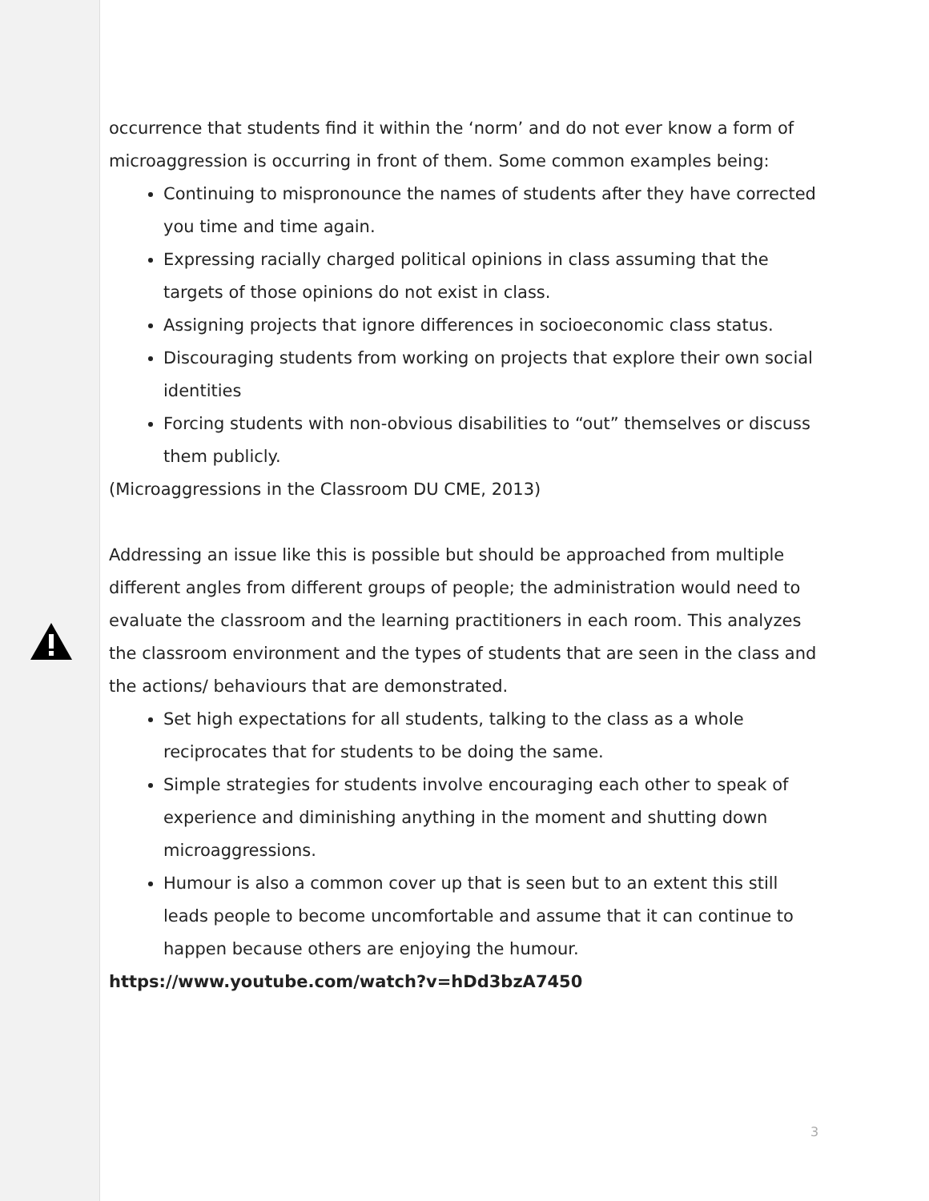occurrence that students find it within the ‘norm’ and do not ever know a form of microaggression is occurring in front of them. Some common examples being:
Continuing to mispronounce the names of students after they have corrected you time and time again.
Expressing racially charged political opinions in class assuming that the targets of those opinions do not exist in class.
Assigning projects that ignore differences in socioeconomic class status.
Discouraging students from working on projects that explore their own social identities
Forcing students with non-obvious disabilities to “out” themselves or discuss them publicly.
(Microaggressions in the Classroom DU CME, 2013)
Addressing an issue like this is possible but should be approached from multiple different angles from different groups of people; the administration would need to evaluate the classroom and the learning practitioners in each room. This analyzes the classroom environment and the types of students that are seen in the class and the actions/ behaviours that are demonstrated.
Set high expectations for all students, talking to the class as a whole reciprocates that for students to be doing the same.
Simple strategies for students involve encouraging each other to speak of experience and diminishing anything in the moment and shutting down microaggressions.
Humour is also a common cover up that is seen but to an extent this still leads people to become uncomfortable and assume that it can continue to happen because others are enjoying the humour.
https://www.youtube.com/watch?v=hDd3bzA7450
3